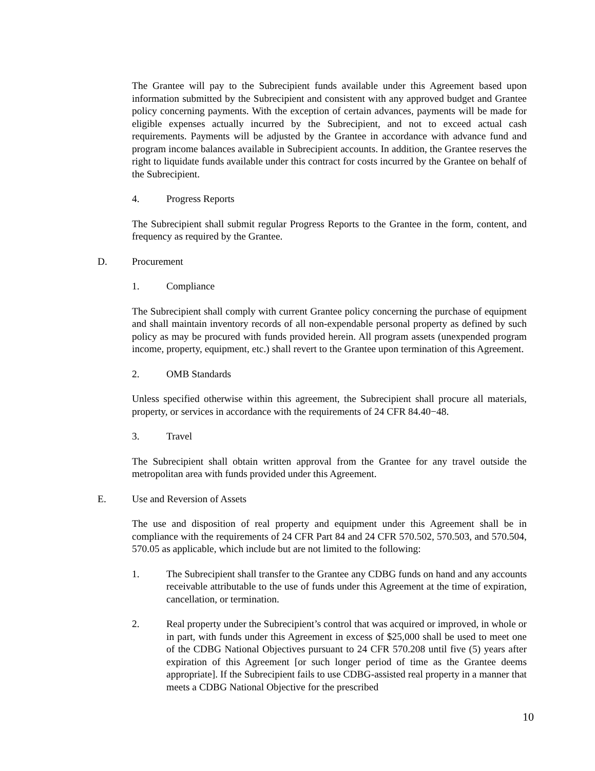The Grantee will pay to the Subrecipient funds available under this Agreement based upon information submitted by the Subrecipient and consistent with any approved budget and Grantee policy concerning payments. With the exception of certain advances, payments will be made for eligible expenses actually incurred by the Subrecipient, and not to exceed actual cash requirements. Payments will be adjusted by the Grantee in accordance with advance fund and program income balances available in Subrecipient accounts. In addition, the Grantee reserves the right to liquidate funds available under this contract for costs incurred by the Grantee on behalf of the Subrecipient.
4. Progress Reports
The Subrecipient shall submit regular Progress Reports to the Grantee in the form, content, and frequency as required by the Grantee.
D. Procurement
1. Compliance
The Subrecipient shall comply with current Grantee policy concerning the purchase of equipment and shall maintain inventory records of all non-expendable personal property as defined by such policy as may be procured with funds provided herein. All program assets (unexpended program income, property, equipment, etc.) shall revert to the Grantee upon termination of this Agreement.
2. OMB Standards
Unless specified otherwise within this agreement, the Subrecipient shall procure all materials, property, or services in accordance with the requirements of 24 CFR 84.40−48.
3. Travel
The Subrecipient shall obtain written approval from the Grantee for any travel outside the metropolitan area with funds provided under this Agreement.
E. Use and Reversion of Assets
The use and disposition of real property and equipment under this Agreement shall be in compliance with the requirements of 24 CFR Part 84 and 24 CFR 570.502, 570.503, and 570.504, 570.05 as applicable, which include but are not limited to the following:
1. The Subrecipient shall transfer to the Grantee any CDBG funds on hand and any accounts receivable attributable to the use of funds under this Agreement at the time of expiration, cancellation, or termination.
2. Real property under the Subrecipient’s control that was acquired or improved, in whole or in part, with funds under this Agreement in excess of $25,000 shall be used to meet one of the CDBG National Objectives pursuant to 24 CFR 570.208 until five (5) years after expiration of this Agreement [or such longer period of time as the Grantee deems appropriate]. If the Subrecipient fails to use CDBG-assisted real property in a manner that meets a CDBG National Objective for the prescribed
10